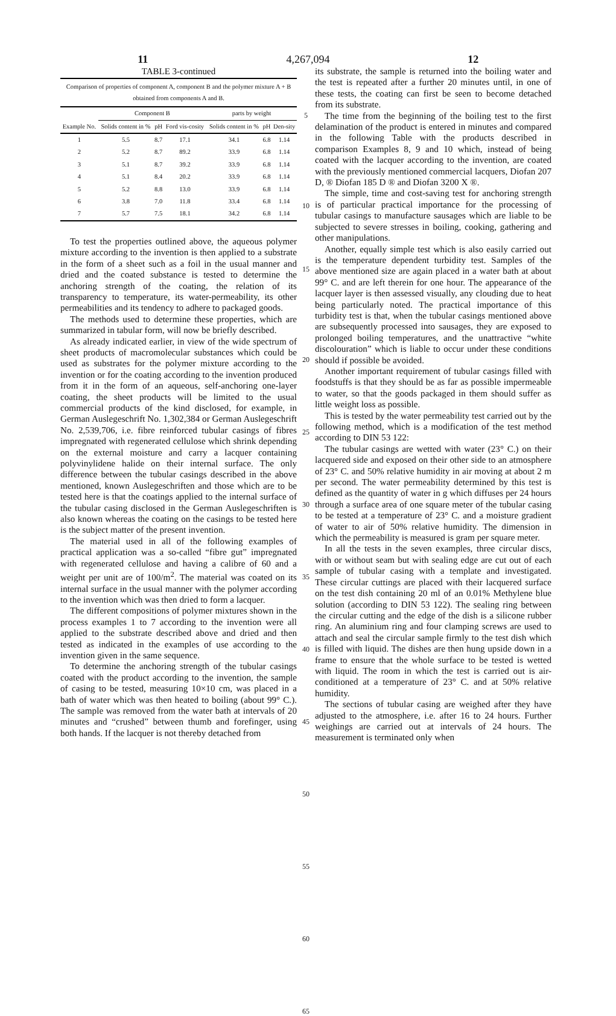11 4,267,094 12
TABLE 3-continued
Comparison of properties of component A, component B and the polymer mixture A + B obtained from components A and B.
| | Component B | | | parts by weight | | |
| --- | --- | --- | --- | --- | --- | --- |
| Example No. | Solids content in % | pH | Ford vis-cosity | Solids content in % | pH | Den-sity |
| 1 | 5.5 | 8.7 | 17.1 | 34.1 | 6.8 | 1.14 |
| 2 | 5.2 | 8.7 | 89.2 | 33.9 | 6.8 | 1.14 |
| 3 | 5.1 | 8.7 | 39.2 | 33.9 | 6.8 | 1.14 |
| 4 | 5.1 | 8.4 | 20.2 | 33.9 | 6.8 | 1.14 |
| 5 | 5.2 | 8.8 | 13.0 | 33.9 | 6.8 | 1.14 |
| 6 | 3.8 | 7.0 | 11.8 | 33.4 | 6.8 | 1.14 |
| 7 | 5.7 | 7.5 | 18.1 | 34.2 | 6.8 | 1.14 |
To test the properties outlined above, the aqueous polymer mixture according to the invention is then applied to a substrate in the form of a sheet such as a foil in the usual manner and dried and the coated substance is tested to determine the anchoring strength of the coating, the relation of its transparency to temperature, its water-permeability, its other permeabilities and its tendency to adhere to packaged goods.
The methods used to determine these properties, which are summarized in tabular form, will now be briefly described.
As already indicated earlier, in view of the wide spectrum of sheet products of macromolecular substances which could be used as substrates for the polymer mixture according to the invention or for the coating according to the invention produced from it in the form of an aqueous, self-anchoring one-layer coating, the sheet products will be limited to the usual commercial products of the kind disclosed, for example, in German Auslegeschrift No. 1,302,384 or German Auslegeschrift No. 2,539,706, i.e. fibre reinforced tubular casings of fibres impregnated with regenerated cellulose which shrink depending on the external moisture and carry a lacquer containing polyvinylidene halide on their internal surface. The only difference between the tubular casings described in the above mentioned, known Auslegeschriften and those which are to be tested here is that the coatings applied to the internal surface of the tubular casing disclosed in the German Auslegeschriften is also known whereas the coating on the casings to be tested here is the subject matter of the present invention.
The material used in all of the following examples of practical application was a so-called “fibre gut” impregnated with regenerated cellulose and having a calibre of 60 and a weight per unit are of 100/m<sup>2</sup>. The material was coated on its internal surface in the usual manner with the polymer according to the invention which was then dried to form a lacquer.
The different compositions of polymer mixtures shown in the process examples 1 to 7 according to the invention were all applied to the substrate described above and dried and then tested as indicated in the examples of use according to the invention given in the same sequence.
To determine the anchoring strength of the tubular casings coated with the product according to the invention, the sample of casing to be tested, measuring 10×10 cm, was placed in a bath of water which was then heated to boiling (about 99° C.). The sample was removed from the water bath at intervals of 20 minutes and “crushed” between thumb and forefinger, using both hands. If the lacquer is not thereby detached from
5
10
15
20
25
30
35
40
45
50
55
60
65
its substrate, the sample is returned into the boiling water and the test is repeated after a further 20 minutes until, in one of these tests, the coating can first be seen to become detached from its substrate.
The time from the beginning of the boiling test to the first delamination of the product is entered in minutes and compared in the following Table with the products described in comparison Examples 8, 9 and 10 which, instead of being coated with the lacquer according to the invention, are coated with the previously mentioned commercial lacquers, Diofan 207 D, ® Diofan 185 D ® and Diofan 3200 X ®.
The simple, time and cost-saving test for anchoring strength is of particular practical importance for the processing of tubular casings to manufacture sausages which are liable to be subjected to severe stresses in boiling, cooking, gathering and other manipulations.
Another, equally simple test which is also easily carried out is the temperature dependent turbidity test. Samples of the above mentioned size are again placed in a water bath at about 99° C. and are left therein for one hour. The appearance of the lacquer layer is then assessed visually, any clouding due to heat being particularly noted. The practical importance of this turbidity test is that, when the tubular casings mentioned above are subsequently processed into sausages, they are exposed to prolonged boiling temperatures, and the unattractive “white discolouration” which is liable to occur under these conditions should if possible be avoided.
Another important requirement of tubular casings filled with foodstuffs is that they should be as far as possible impermeable to water, so that the goods packaged in them should suffer as little weight loss as possible.
This is tested by the water permeability test carried out by the following method, which is a modification of the test method according to DIN 53 122:
The tubular casings are wetted with water (23° C.) on their lacquered side and exposed on their other side to an atmosphere of 23° C. and 50% relative humidity in air moving at about 2 m per second. The water permeability determined by this test is defined as the quantity of water in g which diffuses per 24 hours through a surface area of one square meter of the tubular casing to be tested at a temperature of 23° C. and a moisture gradient of water to air of 50% relative humidity. The dimension in which the permeability is measured is gram per square meter.
In all the tests in the seven examples, three circular discs, with or without seam but with sealing edge are cut out of each sample of tubular casing with a template and investigated. These circular cuttings are placed with their lacquered surface on the test dish containing 20 ml of an 0.01% Methylene blue solution (according to DIN 53 122). The sealing ring between the circular cutting and the edge of the dish is a silicone rubber ring. An aluminium ring and four clamping screws are used to attach and seal the circular sample firmly to the test dish which is filled with liquid. The dishes are then hung upside down in a frame to ensure that the whole surface to be tested is wetted with liquid. The room in which the test is carried out is air-conditioned at a temperature of 23° C. and at 50% relative humidity.
The sections of tubular casing are weighed after they have adjusted to the atmosphere, i.e. after 16 to 24 hours. Further weighings are carried out at intervals of 24 hours. The measurement is terminated only when